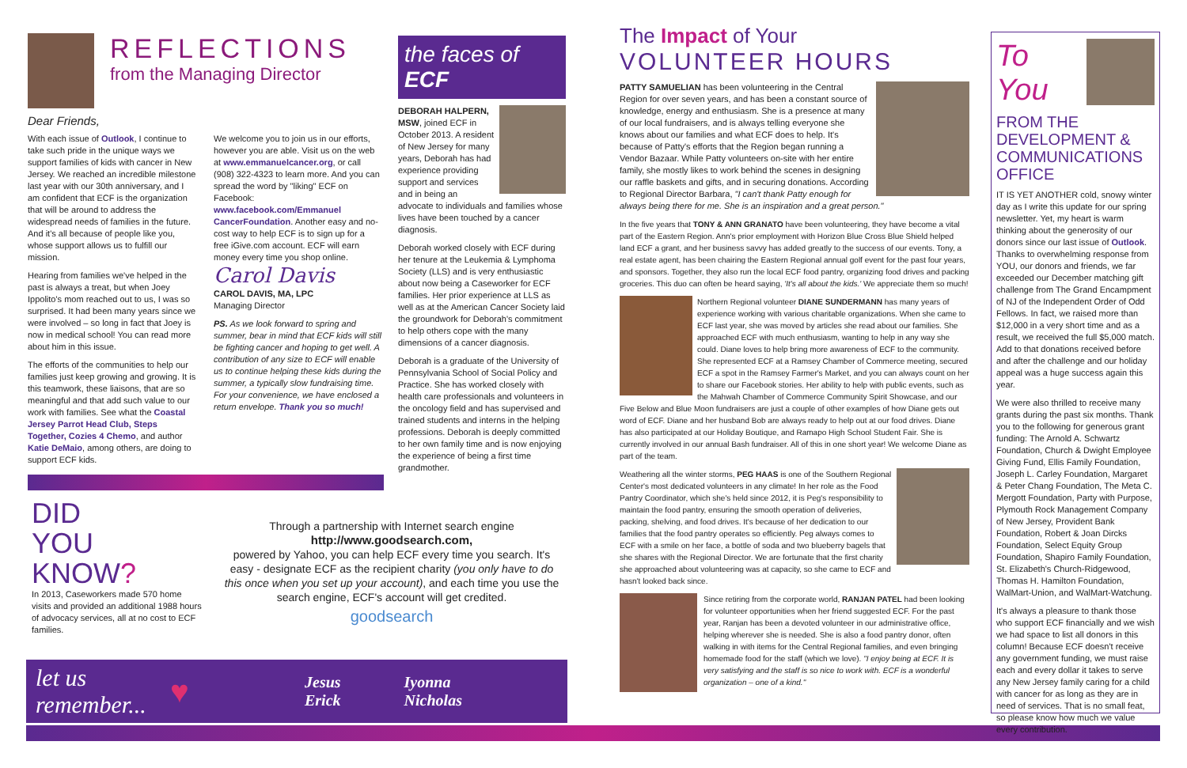REFLECTIONS
from the Managing Director
Dear Friends,
With each issue of Outlook, I continue to take such pride in the unique ways we support families of kids with cancer in New Jersey. We reached an incredible milestone last year with our 30th anniversary, and I am confident that ECF is the organization that will be around to address the widespread needs of families in the future. And it's all because of people like you, whose support allows us to fulfill our mission.
Hearing from families we've helped in the past is always a treat, but when Joey Ippolito's mom reached out to us, I was so surprised. It had been many years since we were involved – so long in fact that Joey is now in medical school! You can read more about him in this issue.
The efforts of the communities to help our families just keep growing and growing. It is this teamwork, these liaisons, that are so meaningful and that add such value to our work with families. See what the Coastal Jersey Parrot Head Club, Steps Together, Cozies 4 Chemo, and author Katie DeMaio, among others, are doing to support ECF kids.
We welcome you to join us in our efforts, however you are able. Visit us on the web at www.emmanuelcancer.org, or call (908) 322-4323 to learn more. And you can spread the word by "liking" ECF on Facebook: www.facebook.com/Emmanuel CancerFoundation. Another easy and no-cost way to help ECF is to sign up for a free iGive.com account. ECF will earn money every time you shop online.
Carol Davis
CAROL DAVIS, MA, LPC
Managing Director
PS. As we look forward to spring and summer, bear in mind that ECF kids will still be fighting cancer and hoping to get well. A contribution of any size to ECF will enable us to continue helping these kids during the summer, a typically slow fundraising time. For your convenience, we have enclosed a return envelope. Thank you so much!
the faces of ECF
DEBORAH HALPERN, MSW, joined ECF in October 2013. A resident of New Jersey for many years, Deborah has had experience providing support and services and in being an advocate to individuals and families whose lives have been touched by a cancer diagnosis.
Deborah worked closely with ECF during her tenure at the Leukemia & Lymphoma Society (LLS) and is very enthusiastic about now being a Caseworker for ECF families. Her prior experience at LLS as well as at the American Cancer Society laid the groundwork for Deborah's commitment to help others cope with the many dimensions of a cancer diagnosis.
Deborah is a graduate of the University of Pennsylvania School of Social Policy and Practice. She has worked closely with health care professionals and volunteers in the oncology field and has supervised and trained students and interns in the helping professions. Deborah is deeply committed to her own family time and is now enjoying the experience of being a first time grandmother.
DID
YOU
KNOW?
In 2013, Caseworkers made 570 home visits and provided an additional 1988 hours of advocacy services, all at no cost to ECF families.
Through a partnership with Internet search engine
http://www.goodsearch.com,
powered by Yahoo, you can help ECF every time you search. It's easy - designate ECF as the recipient charity (you only have to do this once when you set up your account), and each time you use the search engine, ECF's account will get credited.
goodsearch
let us remember... ♥ Jesus
Erick Iyonna
Nicholas
The Impact of Your
VOLUNTEER HOURS
PATTY SAMUELIAN has been volunteering in the Central Region for over seven years, and has been a constant source of knowledge, energy and enthusiasm. She is a presence at many of our local fundraisers, and is always telling everyone she knows about our families and what ECF does to help. It's because of Patty's efforts that the Region began running a Vendor Bazaar. While Patty volunteers on-site with her entire family, she mostly likes to work behind the scenes in designing our raffle baskets and gifts, and in securing donations. According to Regional Director Barbara, "I can't thank Patty enough for always being there for me. She is an inspiration and a great person."
In the five years that TONY & ANN GRANATO have been volunteering, they have become a vital part of the Eastern Region. Ann's prior employment with Horizon Blue Cross Blue Shield helped land ECF a grant, and her business savvy has added greatly to the success of our events. Tony, a real estate agent, has been chairing the Eastern Regional annual golf event for the past four years, and sponsors. Together, they also run the local ECF food pantry, organizing food drives and packing groceries. This duo can often be heard saying, 'It's all about the kids.' We appreciate them so much!
Northern Regional volunteer DIANE SUNDERMANN has many years of experience working with various charitable organizations. When she came to ECF last year, she was moved by articles she read about our families. She approached ECF with much enthusiasm, wanting to help in any way she could. Diane loves to help bring more awareness of ECF to the community. She represented ECF at a Ramsey Chamber of Commerce meeting, secured ECF a spot in the Ramsey Farmer's Market, and you can always count on her to share our Facebook stories. Her ability to help with public events, such as the Mahwah Chamber of Commerce Community Spirit Showcase, and our Five Below and Blue Moon fundraisers are just a couple of other examples of how Diane gets out word of ECF. Diane and her husband Bob are always ready to help out at our food drives. Diane has also participated at our Holiday Boutique, and Ramapo High School Student Fair. She is currently involved in our annual Bash fundraiser. All of this in one short year! We welcome Diane as part of the team.
Weathering all the winter storms, PEG HAAS is one of the Southern Regional Center's most dedicated volunteers in any climate! In her role as the Food Pantry Coordinator, which she's held since 2012, it is Peg's responsibility to maintain the food pantry, ensuring the smooth operation of deliveries, packing, shelving, and food drives. It's because of her dedication to our families that the food pantry operates so efficiently. Peg always comes to ECF with a smile on her face, a bottle of soda and two blueberry bagels that she shares with the Regional Director. We are fortunate that the first charity she approached about volunteering was at capacity, so she came to ECF and hasn't looked back since.
Since retiring from the corporate world, RANJAN PATEL had been looking for volunteer opportunities when her friend suggested ECF. For the past year, Ranjan has been a devoted volunteer in our administrative office, helping wherever she is needed. She is also a food pantry donor, often walking in with items for the Central Regional families, and even bringing homemade food for the staff (which we love). "I enjoy being at ECF. It is very satisfying and the staff is so nice to work with. ECF is a wonderful organization – one of a kind."
To You
FROM THE DEVELOPMENT & COMMUNICATIONS OFFICE
IT IS YET ANOTHER cold, snowy winter day as I write this update for our spring newsletter. Yet, my heart is warm thinking about the generosity of our donors since our last issue of Outlook. Thanks to overwhelming response from YOU, our donors and friends, we far exceeded our December matching gift challenge from The Grand Encampment of NJ of the Independent Order of Odd Fellows. In fact, we raised more than $12,000 in a very short time and as a result, we received the full $5,000 match. Add to that donations received before and after the challenge and our holiday appeal was a huge success again this year.
We were also thrilled to receive many grants during the past six months. Thank you to the following for generous grant funding: The Arnold A. Schwartz Foundation, Church & Dwight Employee Giving Fund, Ellis Family Foundation, Joseph L. Carley Foundation, Margaret & Peter Chang Foundation, The Meta C. Mergott Foundation, Party with Purpose, Plymouth Rock Management Company of New Jersey, Provident Bank Foundation, Robert & Joan Dircks Foundation, Select Equity Group Foundation, Shapiro Family Foundation, St. Elizabeth's Church-Ridgewood, Thomas H. Hamilton Foundation, WalMart-Union, and WalMart-Watchung.
It's always a pleasure to thank those who support ECF financially and we wish we had space to list all donors in this column! Because ECF doesn't receive any government funding, we must raise each and every dollar it takes to serve any New Jersey family caring for a child with cancer for as long as they are in need of services. That is no small feat, so please know how much we value every contribution.